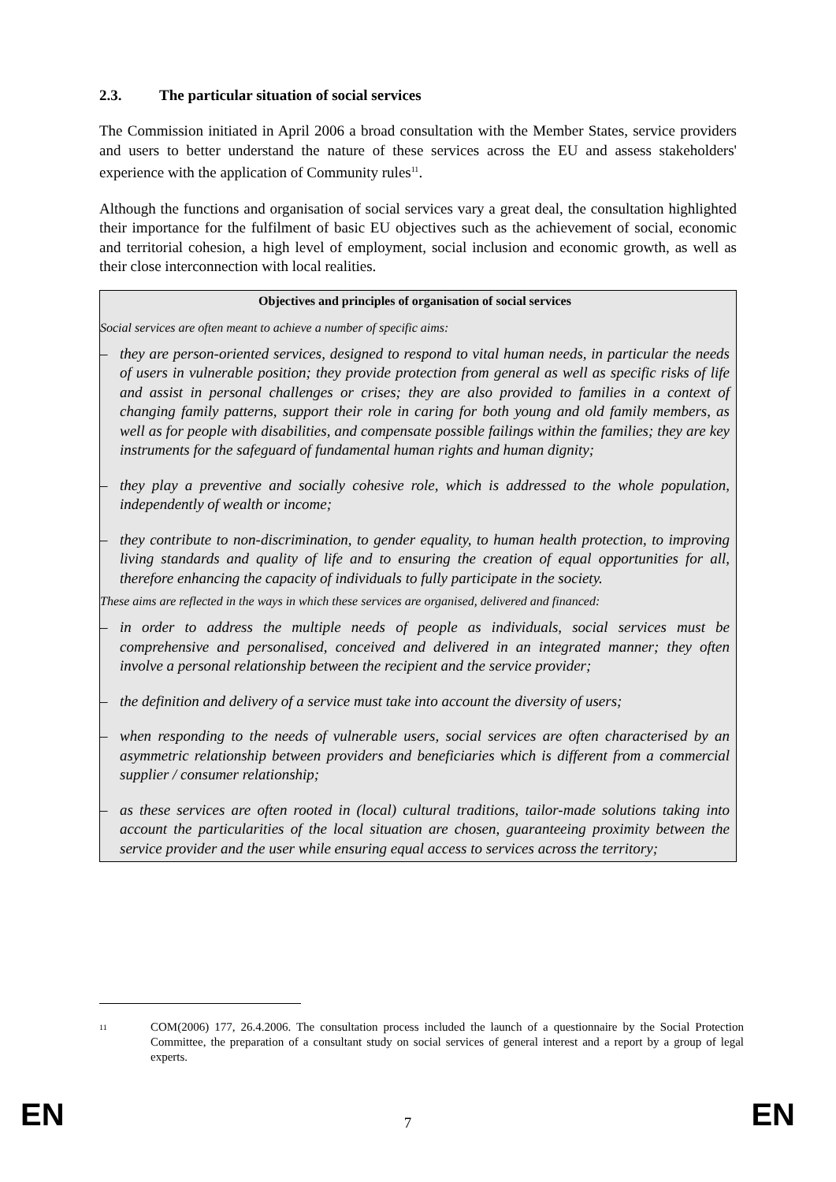2.3. The particular situation of social services
The Commission initiated in April 2006 a broad consultation with the Member States, service providers and users to better understand the nature of these services across the EU and assess stakeholders' experience with the application of Community rules<sup>11</sup>.
Although the functions and organisation of social services vary a great deal, the consultation highlighted their importance for the fulfilment of basic EU objectives such as the achievement of social, economic and territorial cohesion, a high level of employment, social inclusion and economic growth, as well as their close interconnection with local realities.
Objectives and principles of organisation of social services
Social services are often meant to achieve a number of specific aims:
– they are person-oriented services, designed to respond to vital human needs, in particular the needs of users in vulnerable position; they provide protection from general as well as specific risks of life and assist in personal challenges or crises; they are also provided to families in a context of changing family patterns, support their role in caring for both young and old family members, as well as for people with disabilities, and compensate possible failings within the families; they are key instruments for the safeguard of fundamental human rights and human dignity;
– they play a preventive and socially cohesive role, which is addressed to the whole population, independently of wealth or income;
– they contribute to non-discrimination, to gender equality, to human health protection, to improving living standards and quality of life and to ensuring the creation of equal opportunities for all, therefore enhancing the capacity of individuals to fully participate in the society.
These aims are reflected in the ways in which these services are organised, delivered and financed:
– in order to address the multiple needs of people as individuals, social services must be comprehensive and personalised, conceived and delivered in an integrated manner; they often involve a personal relationship between the recipient and the service provider;
– the definition and delivery of a service must take into account the diversity of users;
– when responding to the needs of vulnerable users, social services are often characterised by an asymmetric relationship between providers and beneficiaries which is different from a commercial supplier / consumer relationship;
– as these services are often rooted in (local) cultural traditions, tailor-made solutions taking into account the particularities of the local situation are chosen, guaranteeing proximity between the service provider and the user while ensuring equal access to services across the territory;
<sup>11</sup> COM(2006) 177, 26.4.2006. The consultation process included the launch of a questionnaire by the Social Protection Committee, the preparation of a consultant study on social services of general interest and a report by a group of legal experts.
EN 7 EN